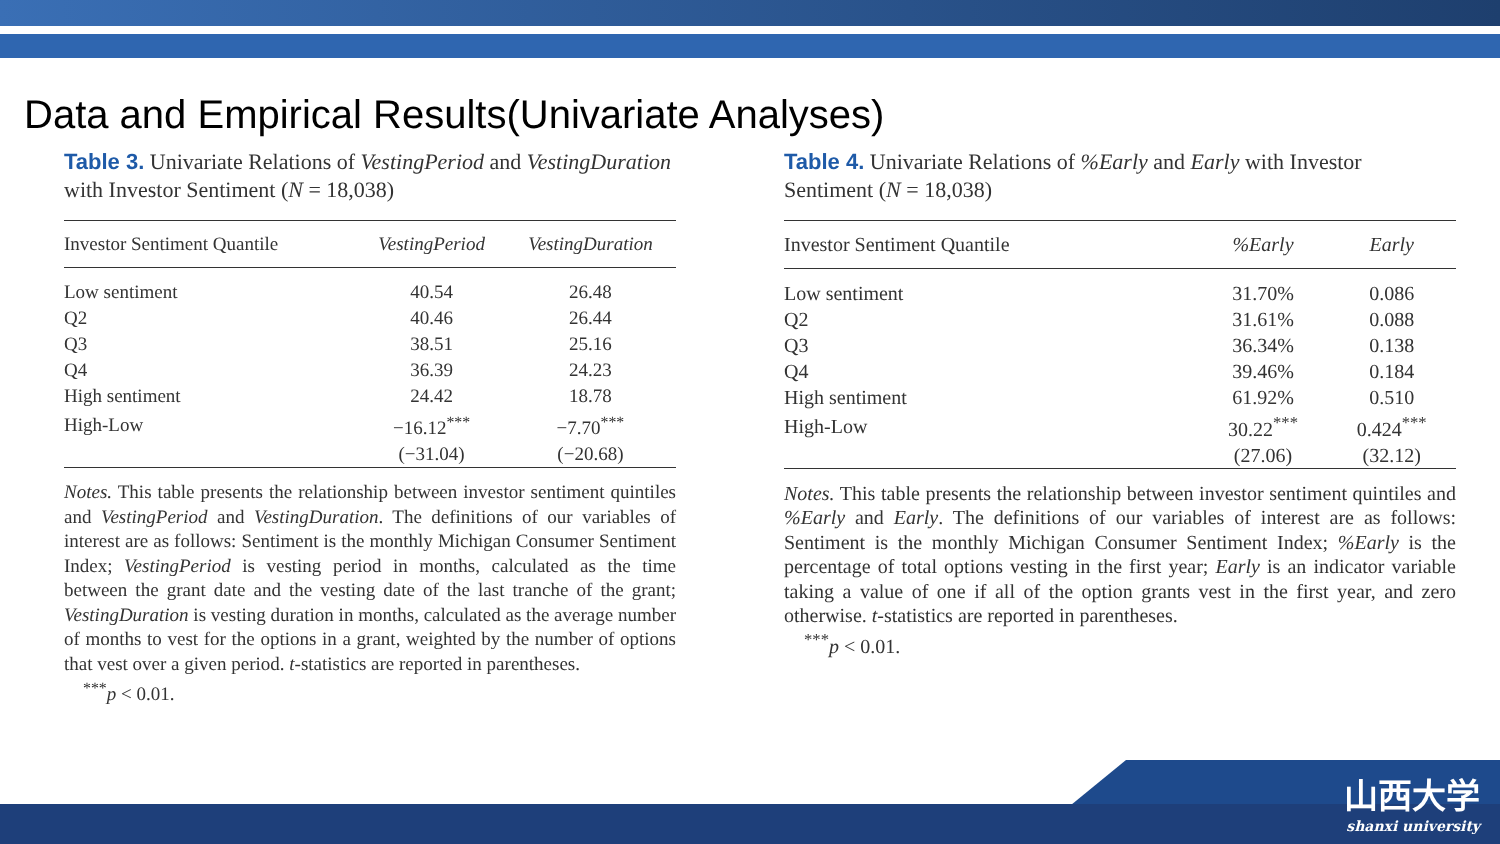Data and Empirical Results(Univariate Analyses)
Table 3. Univariate Relations of VestingPeriod and VestingDuration with Investor Sentiment (N = 18,038)
| Investor Sentiment Quantile | VestingPeriod | VestingDuration |
| --- | --- | --- |
| Low sentiment | 40.54 | 26.48 |
| Q2 | 40.46 | 26.44 |
| Q3 | 38.51 | 25.16 |
| Q4 | 36.39 | 24.23 |
| High sentiment | 24.42 | 18.78 |
| High-Low | −16.12<sup>***</sup> | −7.70<sup>***</sup> |
| | (−31.04) | (−20.68) |
Notes. This table presents the relationship between investor sentiment quintiles and VestingPeriod and VestingDuration. The definitions of our variables of interest are as follows: Sentiment is the monthly Michigan Consumer Sentiment Index; VestingPeriod is vesting period in months, calculated as the time between the grant date and the vesting date of the last tranche of the grant; VestingDuration is vesting duration in months, calculated as the average number of months to vest for the options in a grant, weighted by the number of options that vest over a given period. t-statistics are reported in parentheses.
<sup>***</sup> p < 0.01.
Table 4. Univariate Relations of %Early and Early with Investor Sentiment (N = 18,038)
| Investor Sentiment Quantile | %Early | Early |
| --- | --- | --- |
| Low sentiment | 31.70% | 0.086 |
| Q2 | 31.61% | 0.088 |
| Q3 | 36.34% | 0.138 |
| Q4 | 39.46% | 0.184 |
| High sentiment | 61.92% | 0.510 |
| High-Low | 30.22<sup>***</sup> | 0.424<sup>***</sup> |
| | (27.06) | (32.12) |
Notes. This table presents the relationship between investor sentiment quintiles and %Early and Early. The definitions of our variables of interest are as follows: Sentiment is the monthly Michigan Consumer Sentiment Index; %Early is the percentage of total options vesting in the first year; Early is an indicator variable taking a value of one if all of the option grants vest in the first year, and zero otherwise. t-statistics are reported in parentheses.
<sup>***</sup> p < 0.01.
山西大学
shanxi university